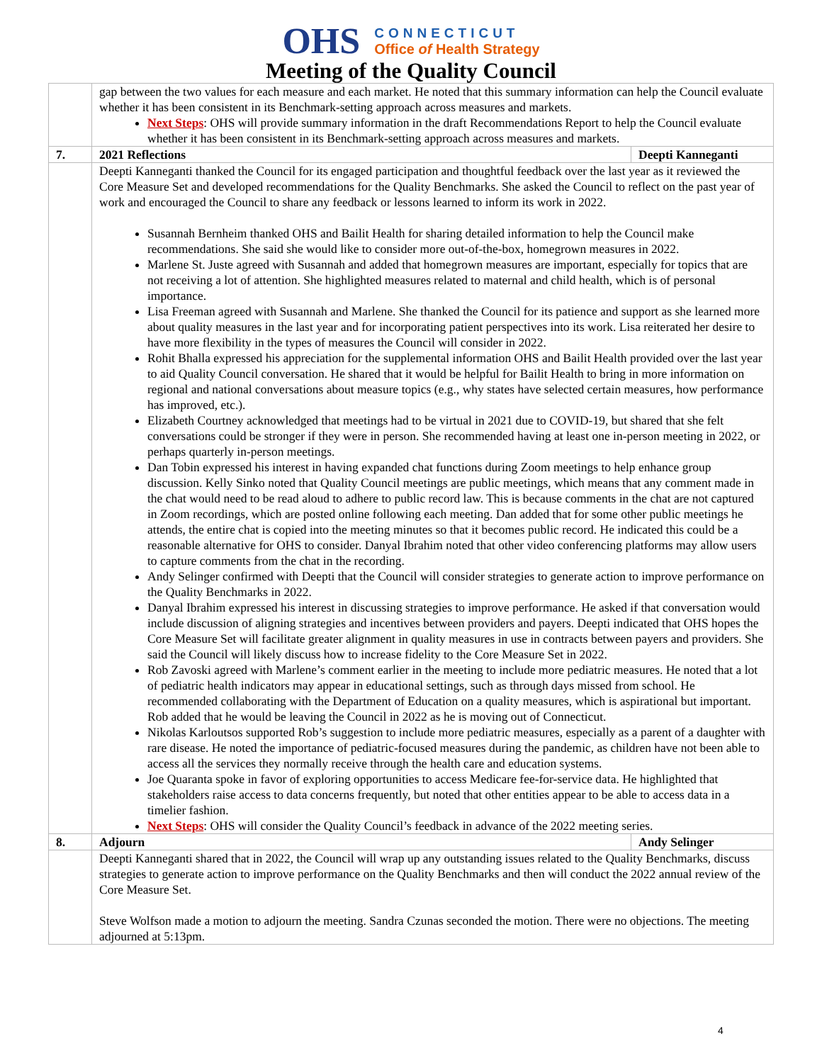OHS
CONNECTICUT
Office of Health Strategy
Meeting of the Quality Council
| | gap between the two values for each measure and each market. He noted that this summary information can help the Council evaluate whether it has been consistent in its Benchmark-setting approach across measures and markets. Next Steps : OHS will provide summary information in the draft Recommendations Report to help the Council evaluate whether it has been consistent in its Benchmark-setting approach across measures and markets. | |
| 7. | 2021 Reflections | Deepti Kanneganti |
| | Deepti Kanneganti thanked the Council for its engaged participation and thoughtful feedback over the last year as it reviewed the Core Measure Set and developed recommendations for the Quality Benchmarks. She asked the Council to reflect on the past year of work and encouraged the Council to share any feedback or lessons learned to inform its work in 2022. Susannah Bernheim thanked OHS and Bailit Health for sharing detailed information to help the Council make recommendations. She said she would like to consider more out-of-the-box, homegrown measures in 2022. Marlene St. Juste agreed with Susannah and added that homegrown measures are important, especially for topics that are not receiving a lot of attention. She highlighted measures related to maternal and child health, which is of personal importance. Lisa Freeman agreed with Susannah and Marlene. She thanked the Council for its patience and support as she learned more about quality measures in the last year and for incorporating patient perspectives into its work. Lisa reiterated her desire to have more flexibility in the types of measures the Council will consider in 2022. Rohit Bhalla expressed his appreciation for the supplemental information OHS and Bailit Health provided over the last year to aid Quality Council conversation. He shared that it would be helpful for Bailit Health to bring in more information on regional and national conversations about measure topics (e.g., why states have selected certain measures, how performance has improved, etc.). Elizabeth Courtney acknowledged that meetings had to be virtual in 2021 due to COVID-19, but shared that she felt conversations could be stronger if they were in person. She recommended having at least one in-person meeting in 2022, or perhaps quarterly in-person meetings. Dan Tobin expressed his interest in having expanded chat functions during Zoom meetings to help enhance group discussion. Kelly Sinko noted that Quality Council meetings are public meetings, which means that any comment made in the chat would need to be read aloud to adhere to public record law. This is because comments in the chat are not captured in Zoom recordings, which are posted online following each meeting. Dan added that for some other public meetings he attends, the entire chat is copied into the meeting minutes so that it becomes public record. He indicated this could be a reasonable alternative for OHS to consider. Danyal Ibrahim noted that other video conferencing platforms may allow users to capture comments from the chat in the recording. Andy Selinger confirmed with Deepti that the Council will consider strategies to generate action to improve performance on the Quality Benchmarks in 2022. Danyal Ibrahim expressed his interest in discussing strategies to improve performance. He asked if that conversation would include discussion of aligning strategies and incentives between providers and payers. Deepti indicated that OHS hopes the Core Measure Set will facilitate greater alignment in quality measures in use in contracts between payers and providers. She said the Council will likely discuss how to increase fidelity to the Core Measure Set in 2022. Rob Zavoski agreed with Marlene’s comment earlier in the meeting to include more pediatric measures. He noted that a lot of pediatric health indicators may appear in educational settings, such as through days missed from school. He recommended collaborating with the Department of Education on a quality measures, which is aspirational but important. Rob added that he would be leaving the Council in 2022 as he is moving out of Connecticut. Nikolas Karloutsos supported Rob’s suggestion to include more pediatric measures, especially as a parent of a daughter with rare disease. He noted the importance of pediatric-focused measures during the pandemic, as children have not been able to access all the services they normally receive through the health care and education systems. Joe Quaranta spoke in favor of exploring opportunities to access Medicare fee-for-service data. He highlighted that stakeholders raise access to data concerns frequently, but noted that other entities appear to be able to access data in a timelier fashion. Next Steps : OHS will consider the Quality Council’s feedback in advance of the 2022 meeting series. | |
| 8. | Adjourn | Andy Selinger |
| | Deepti Kanneganti shared that in 2022, the Council will wrap up any outstanding issues related to the Quality Benchmarks, discuss strategies to generate action to improve performance on the Quality Benchmarks and then will conduct the 2022 annual review of the Core Measure Set. Steve Wolfson made a motion to adjourn the meeting. Sandra Czunas seconded the motion. There were no objections. The meeting adjourned at 5:13pm. | |
4